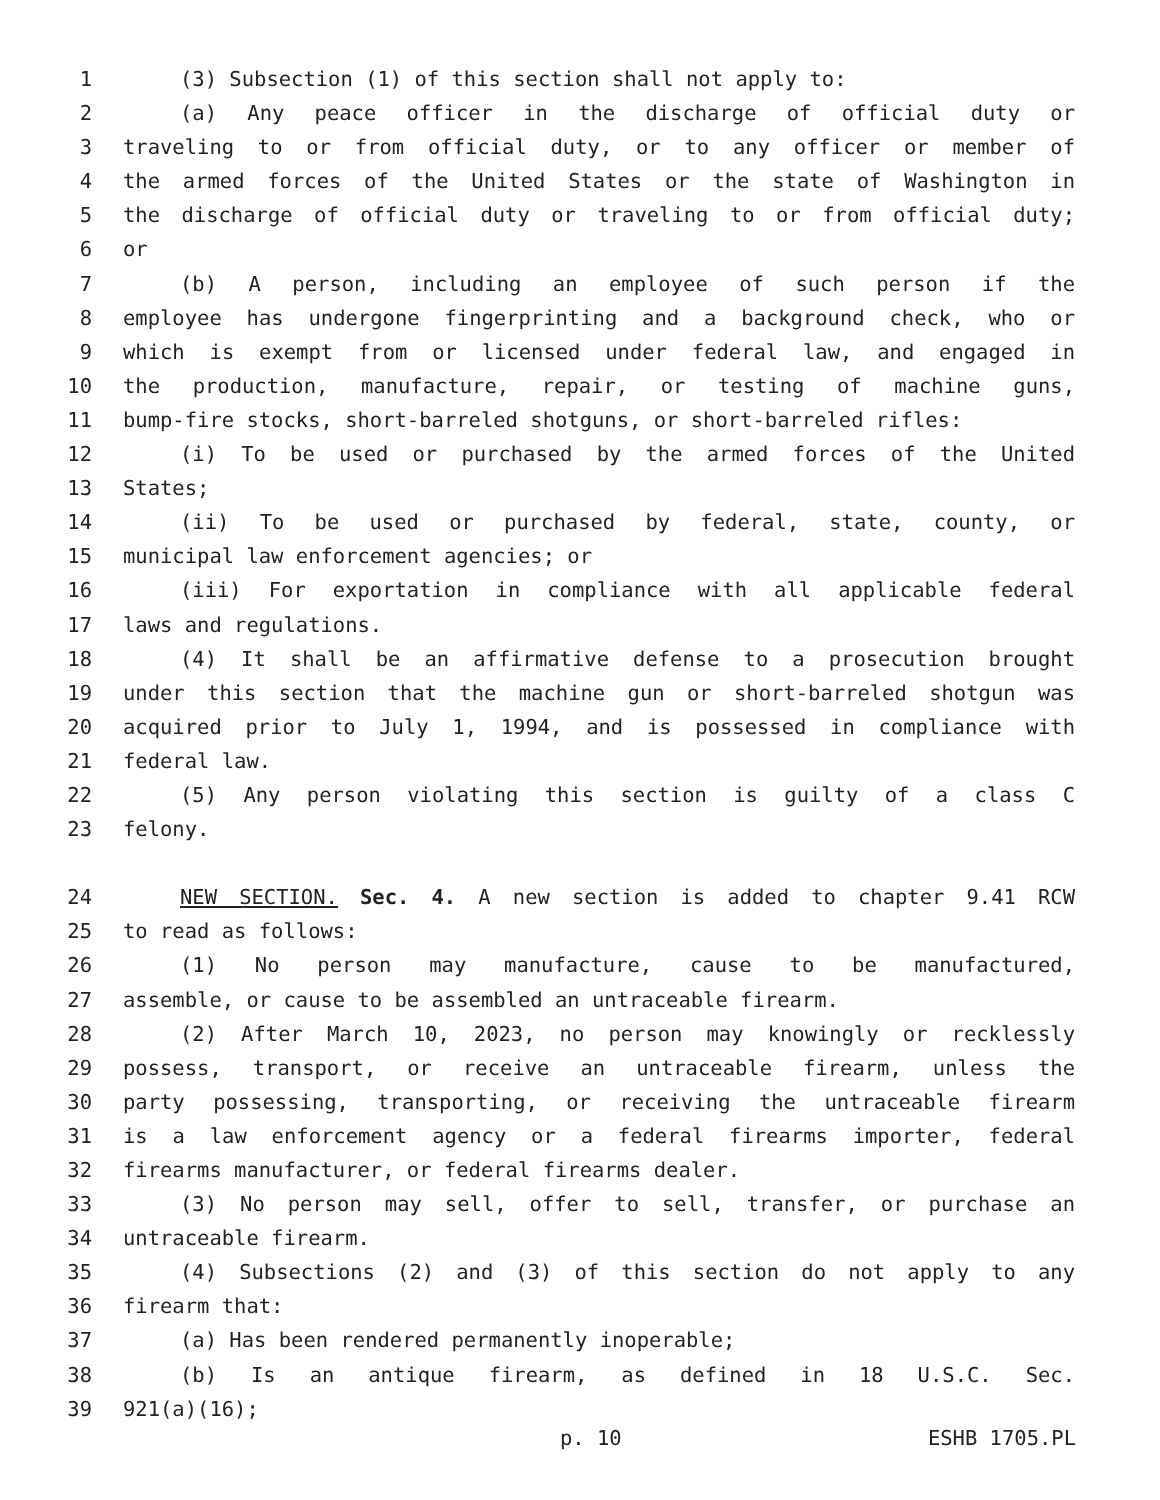1 (3) Subsection (1) of this section shall not apply to:
2 (a) Any peace officer in the discharge of official duty or
3 traveling to or from official duty, or to any officer or member of
4 the armed forces of the United States or the state of Washington in
5 the discharge of official duty or traveling to or from official duty;
6 or
7 (b) A person, including an employee of such person if the
8 employee has undergone fingerprinting and a background check, who or
9 which is exempt from or licensed under federal law, and engaged in
10 the production, manufacture, repair, or testing of machine guns,
11 bump-fire stocks, short-barreled shotguns, or short-barreled rifles:
12 (i) To be used or purchased by the armed forces of the United
13 States;
14 (ii) To be used or purchased by federal, state, county, or
15 municipal law enforcement agencies; or
16 (iii) For exportation in compliance with all applicable federal
17 laws and regulations.
18 (4) It shall be an affirmative defense to a prosecution brought
19 under this section that the machine gun or short-barreled shotgun was
20 acquired prior to July 1, 1994, and is possessed in compliance with
21 federal law.
22 (5) Any person violating this section is guilty of a class C
23 felony.
24 NEW SECTION. Sec. 4. A new section is added to chapter 9.41 RCW
25 to read as follows:
26 (1) No person may manufacture, cause to be manufactured,
27 assemble, or cause to be assembled an untraceable firearm.
28 (2) After March 10, 2023, no person may knowingly or recklessly
29 possess, transport, or receive an untraceable firearm, unless the
30 party possessing, transporting, or receiving the untraceable firearm
31 is a law enforcement agency or a federal firearms importer, federal
32 firearms manufacturer, or federal firearms dealer.
33 (3) No person may sell, offer to sell, transfer, or purchase an
34 untraceable firearm.
35 (4) Subsections (2) and (3) of this section do not apply to any
36 firearm that:
37 (a) Has been rendered permanently inoperable;
38 (b) Is an antique firearm, as defined in 18 U.S.C. Sec.
39 921(a)(16);
p. 10 ESHB 1705.PL